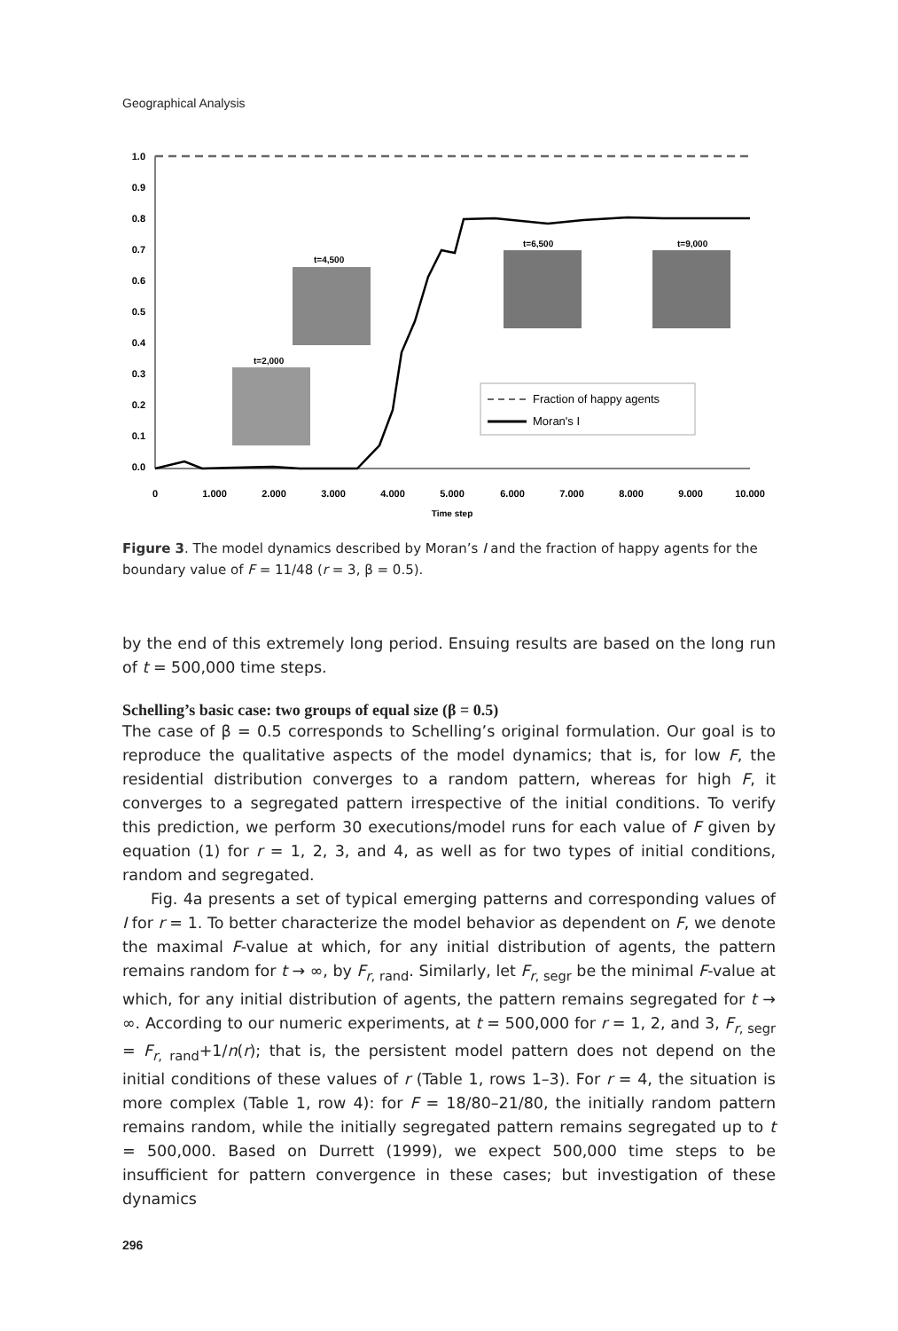Geographical Analysis
1.0
0.9
0.8
0.7
0.6
0.5
0.4
0.3
0.2
0.1
0.0
t=2,000
t=4,500
t=6,500
t=9,000
Fraction of happy agents
Moran's I
0
1.000
2.000
3.000
4.000
5.000
6.000
7.000
8.000
9.000
10.000
Time step
Figure 3. The model dynamics described by Moran’s I and the fraction of happy agents for the boundary value of F = 11/48 (r = 3, β = 0.5).
by the end of this extremely long period. Ensuing results are based on the long run of t = 500,000 time steps.
Schelling’s basic case: two groups of equal size (β = 0.5)
The case of β = 0.5 corresponds to Schelling’s original formulation. Our goal is to reproduce the qualitative aspects of the model dynamics; that is, for low F, the residential distribution converges to a random pattern, whereas for high F, it converges to a segregated pattern irrespective of the initial conditions. To verify this prediction, we perform 30 executions/model runs for each value of F given by equation (1) for r = 1, 2, 3, and 4, as well as for two types of initial conditions, random and segregated.
Fig. 4a presents a set of typical emerging patterns and corresponding values of I for r = 1. To better characterize the model behavior as dependent on F, we denote the maximal F-value at which, for any initial distribution of agents, the pattern remains random for t → ∞, by F<sub>r, rand</sub>. Similarly, let F<sub>r, segr</sub> be the minimal F-value at which, for any initial distribution of agents, the pattern remains segregated for t → ∞. According to our numeric experiments, at t = 500,000 for r = 1, 2, and 3, F<sub>r, segr</sub> = F<sub>r, rand</sub>+1/n(r); that is, the persistent model pattern does not depend on the initial conditions of these values of r (Table 1, rows 1–3). For r = 4, the situation is more complex (Table 1, row 4): for F = 18/80–21/80, the initially random pattern remains random, while the initially segregated pattern remains segregated up to t = 500,000. Based on Durrett (1999), we expect 500,000 time steps to be insufficient for pattern convergence in these cases; but investigation of these dynamics
296